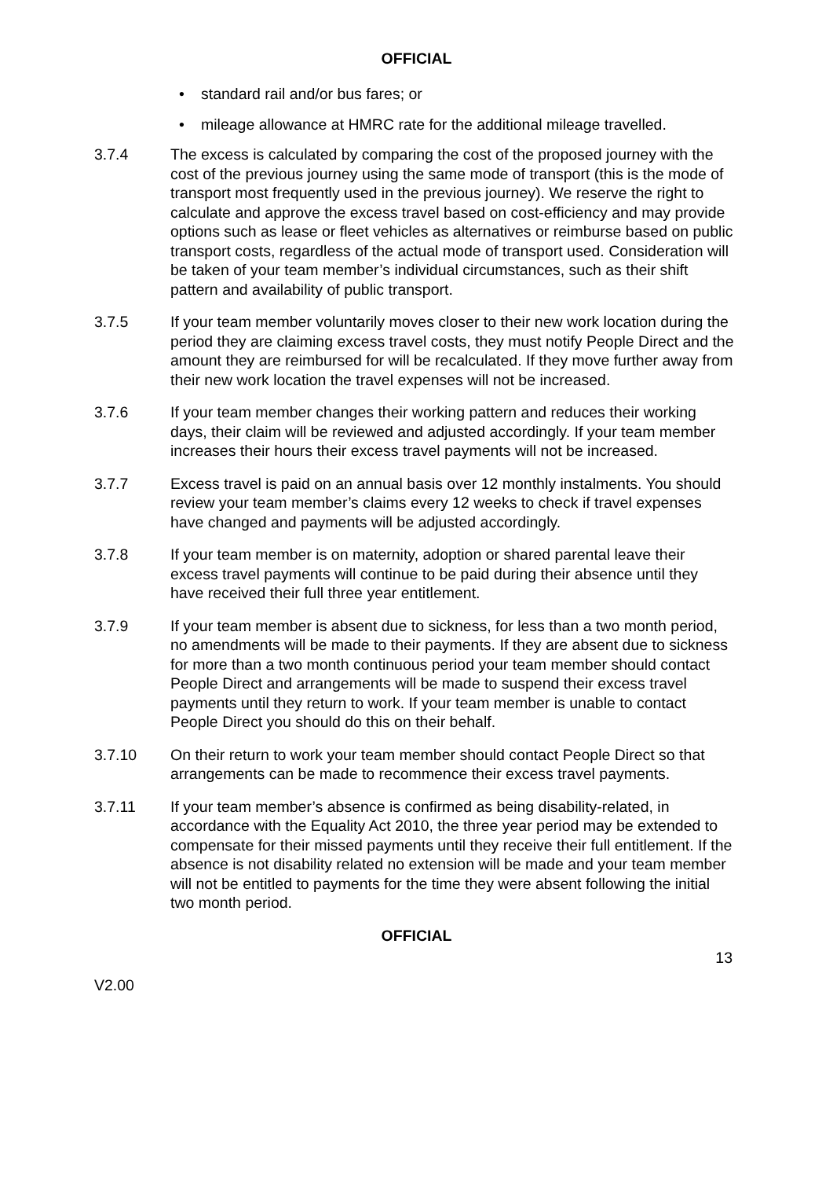OFFICIAL
• standard rail and/or bus fares; or
• mileage allowance at HMRC rate for the additional mileage travelled.
3.7.4 The excess is calculated by comparing the cost of the proposed journey with the cost of the previous journey using the same mode of transport (this is the mode of transport most frequently used in the previous journey). We reserve the right to calculate and approve the excess travel based on cost-efficiency and may provide options such as lease or fleet vehicles as alternatives or reimburse based on public transport costs, regardless of the actual mode of transport used. Consideration will be taken of your team member’s individual circumstances, such as their shift pattern and availability of public transport.
3.7.5 If your team member voluntarily moves closer to their new work location during the period they are claiming excess travel costs, they must notify People Direct and the amount they are reimbursed for will be recalculated. If they move further away from their new work location the travel expenses will not be increased.
3.7.6 If your team member changes their working pattern and reduces their working days, their claim will be reviewed and adjusted accordingly. If your team member increases their hours their excess travel payments will not be increased.
3.7.7 Excess travel is paid on an annual basis over 12 monthly instalments. You should review your team member’s claims every 12 weeks to check if travel expenses have changed and payments will be adjusted accordingly.
3.7.8 If your team member is on maternity, adoption or shared parental leave their excess travel payments will continue to be paid during their absence until they have received their full three year entitlement.
3.7.9 If your team member is absent due to sickness, for less than a two month period, no amendments will be made to their payments. If they are absent due to sickness for more than a two month continuous period your team member should contact People Direct and arrangements will be made to suspend their excess travel payments until they return to work. If your team member is unable to contact People Direct you should do this on their behalf.
3.7.10 On their return to work your team member should contact People Direct so that arrangements can be made to recommence their excess travel payments.
3.7.11 If your team member’s absence is confirmed as being disability-related, in accordance with the Equality Act 2010, the three year period may be extended to compensate for their missed payments until they receive their full entitlement. If the absence is not disability related no extension will be made and your team member will not be entitled to payments for the time they were absent following the initial two month period.
OFFICIAL
13
V2.00